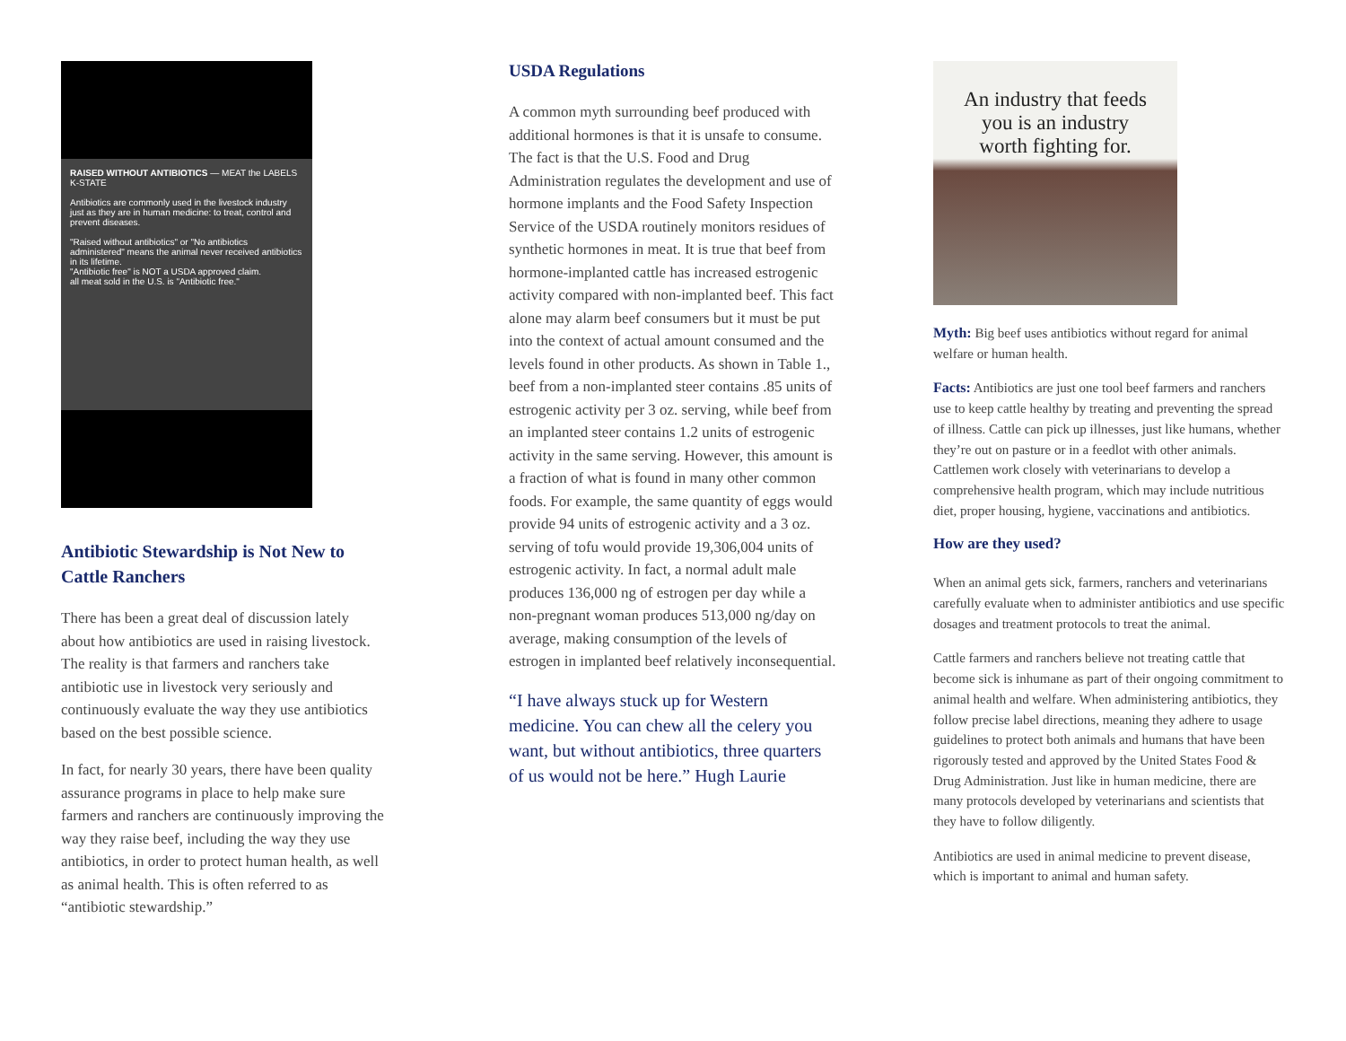RAISED WITHOUT ANTIBIOTICS — MEAT the LABELS K-STATE
Antibiotics are commonly used in the livestock industry just as they are in human medicine: to treat, control and prevent diseases.
"Raised without antibiotics" or "No antibiotics administered" means the animal never received antibiotics in its lifetime.
"Antibiotic free" is NOT a USDA approved claim.
all meat sold in the U.S. is "Antibiotic free."
Antibiotic Stewardship is Not New to Cattle Ranchers
There has been a great deal of discussion lately about how antibiotics are used in raising livestock. The reality is that farmers and ranchers take antibiotic use in livestock very seriously and continuously evaluate the way they use antibiotics based on the best possible science.
In fact, for nearly 30 years, there have been quality assurance programs in place to help make sure farmers and ranchers are continuously improving the way they raise beef, including the way they use antibiotics, in order to protect human health, as well as animal health. This is often referred to as “antibiotic stewardship.”
USDA Regulations
A common myth surrounding beef produced with additional hormones is that it is unsafe to consume. The fact is that the U.S. Food and Drug Administration regulates the development and use of hormone implants and the Food Safety Inspection Service of the USDA routinely monitors residues of synthetic hormones in meat. It is true that beef from hormone-implanted cattle has increased estrogenic activity compared with non-implanted beef. This fact alone may alarm beef consumers but it must be put into the context of actual amount consumed and the levels found in other products. As shown in Table 1., beef from a non-implanted steer contains .85 units of estrogenic activity per 3 oz. serving, while beef from an implanted steer contains 1.2 units of estrogenic activity in the same serving. However, this amount is a fraction of what is found in many other common foods. For example, the same quantity of eggs would provide 94 units of estrogenic activity and a 3 oz. serving of tofu would provide 19,306,004 units of estrogenic activity. In fact, a normal adult male produces 136,000 ng of estrogen per day while a non-pregnant woman produces 513,000 ng/day on average, making consumption of the levels of estrogen in implanted beef relatively inconsequential.
“I have always stuck up for Western medicine. You can chew all the celery you want, but without antibiotics, three quarters of us would not be here.” Hugh Laurie
An industry that feeds
you is an industry
worth fighting for.
Myth: Big beef uses antibiotics without regard for animal welfare or human health.
Facts: Antibiotics are just one tool beef farmers and ranchers use to keep cattle healthy by treating and preventing the spread of illness. Cattle can pick up illnesses, just like humans, whether they’re out on pasture or in a feedlot with other animals. Cattlemen work closely with veterinarians to develop a comprehensive health program, which may include nutritious diet, proper housing, hygiene, vaccinations and antibiotics.
How are they used?
When an animal gets sick, farmers, ranchers and veterinarians carefully evaluate when to administer antibiotics and use specific dosages and treatment protocols to treat the animal.
Cattle farmers and ranchers believe not treating cattle that become sick is inhumane as part of their ongoing commitment to animal health and welfare. When administering antibiotics, they follow precise label directions, meaning they adhere to usage guidelines to protect both animals and humans that have been rigorously tested and approved by the United States Food & Drug Administration. Just like in human medicine, there are many protocols developed by veterinarians and scientists that they have to follow diligently.
Antibiotics are used in animal medicine to prevent disease, which is important to animal and human safety.